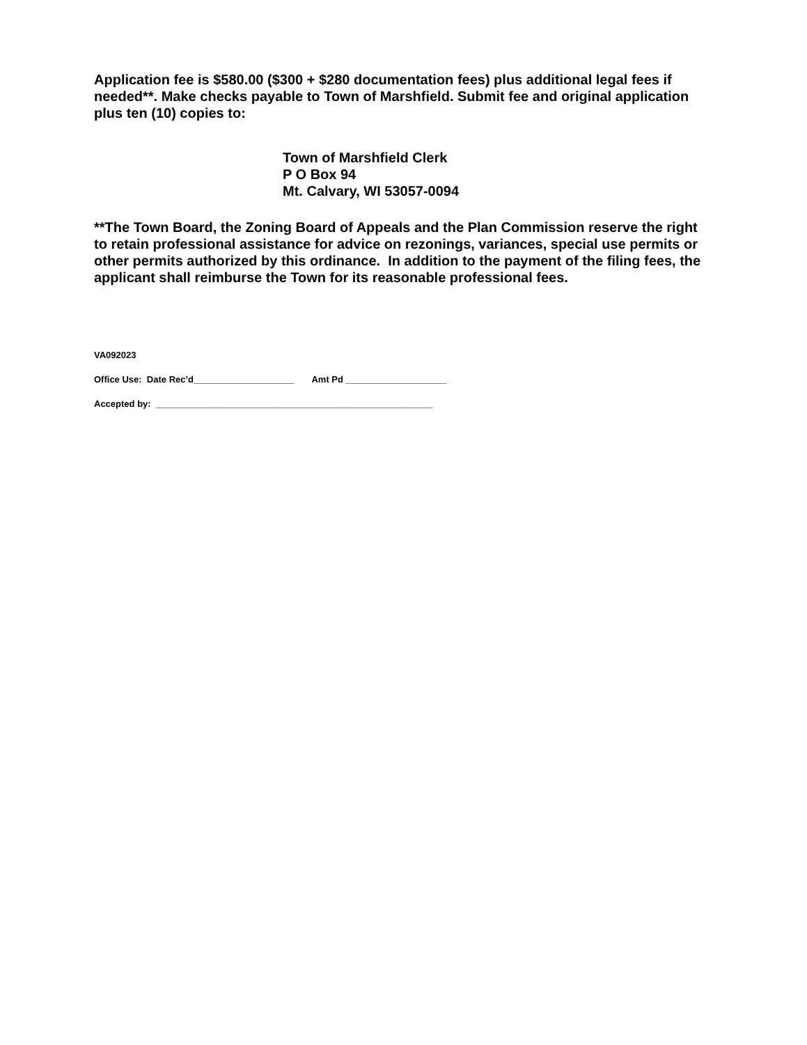Application fee is $580.00 ($300 + $280 documentation fees) plus additional legal fees if needed**. Make checks payable to Town of Marshfield. Submit fee and original application plus ten (10) copies to:
Town of Marshfield Clerk
P O Box 94
Mt. Calvary, WI 53057-0094
**The Town Board, the Zoning Board of Appeals and the Plan Commission reserve the right to retain professional assistance for advice on rezonings, variances, special use permits or other permits authorized by this ordinance. In addition to the payment of the filing fees, the applicant shall reimburse the Town for its reasonable professional fees.
VA092023
Office Use: Date Rec’d____________________ Amt Pd ____________________
Accepted by: _______________________________________________________